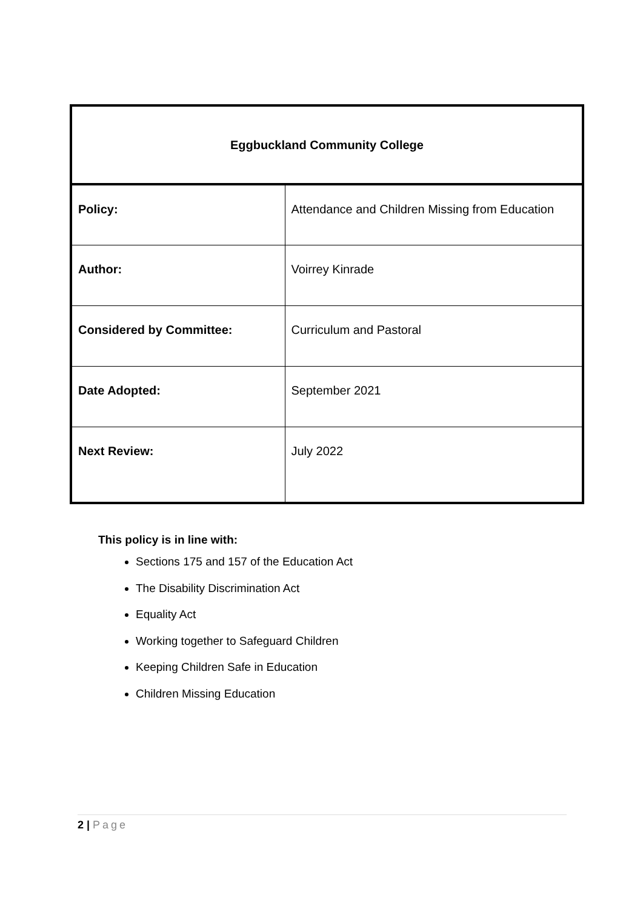| Eggbuckland Community College | |
| --- | --- |
| Policy: | Attendance and Children Missing from Education |
| Author: | Voirrey Kinrade |
| Considered by Committee: | Curriculum and Pastoral |
| Date Adopted: | September 2021 |
| Next Review: | July 2022 |
This policy is in line with:
Sections 175 and 157 of the Education Act
The Disability Discrimination Act
Equality Act
Working together to Safeguard Children
Keeping Children Safe in Education
Children Missing Education
2 | Page